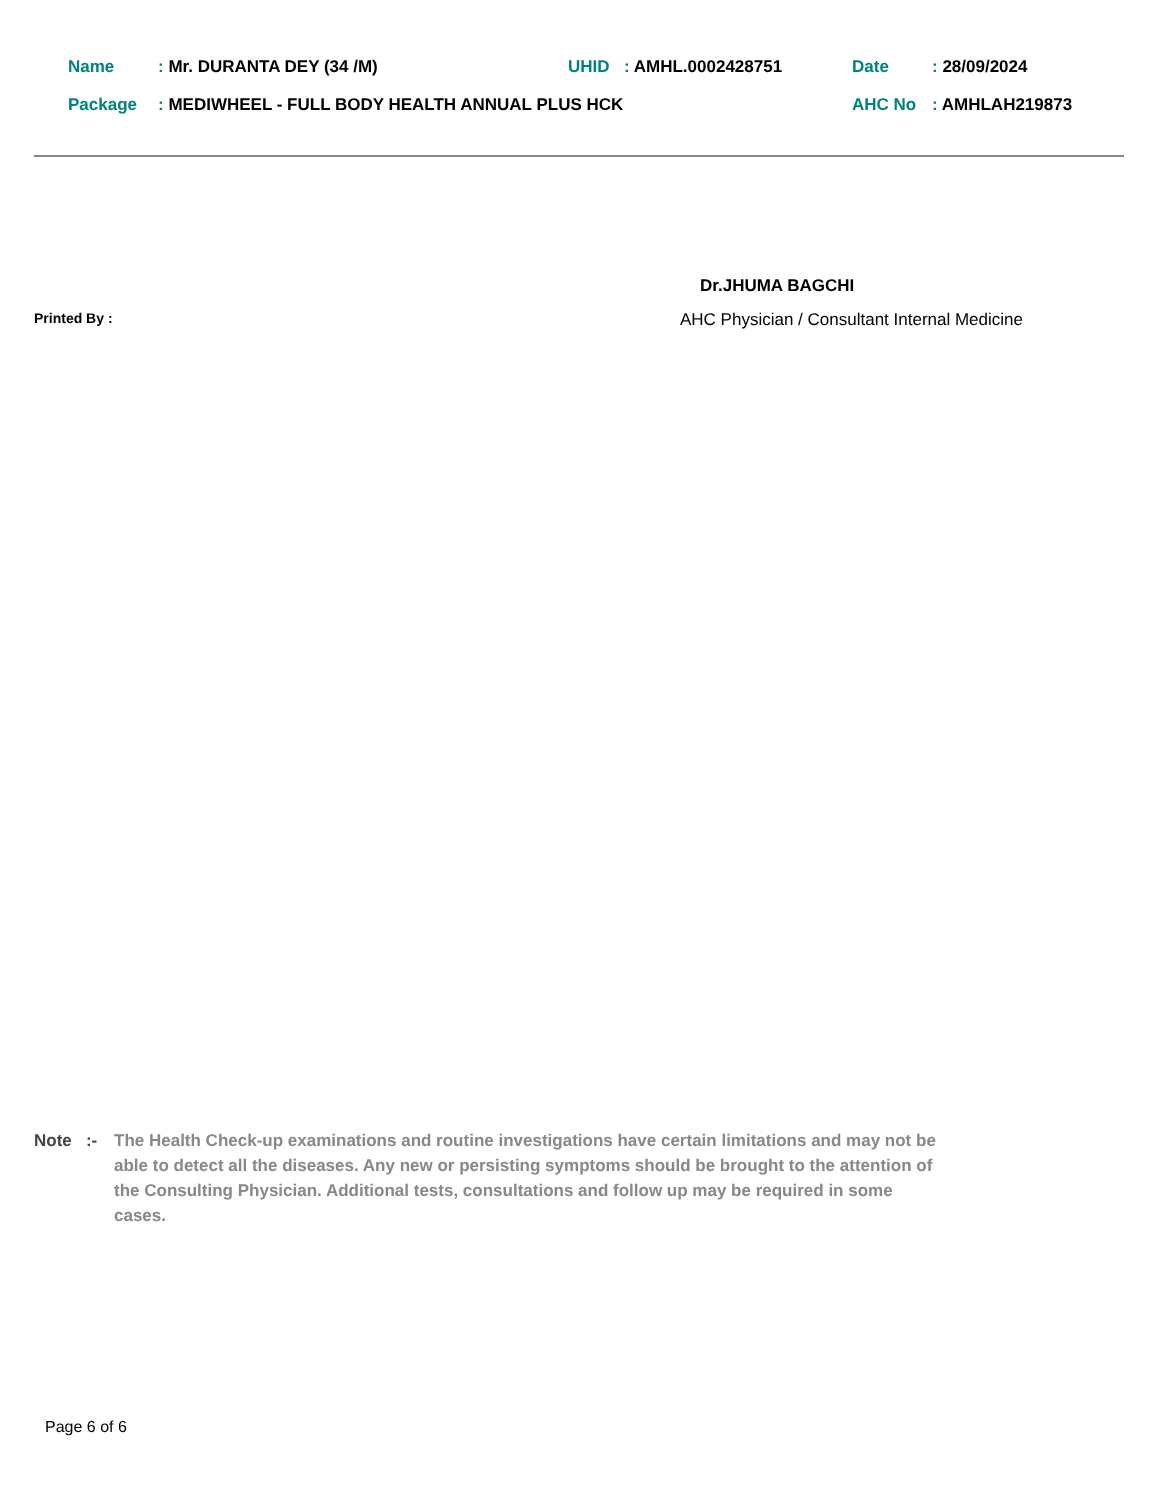Name: Mr. DURANTA DEY (34 /M) UHID: AMHL.0002428751 Date: 28/09/2024
Package: MEDIWHEEL - FULL BODY HEALTH ANNUAL PLUS HCK AHC No: AMHLAH219873
Dr.JHUMA BAGCHI
Printed By :
AHC Physician / Consultant Internal Medicine
Note :- The Health Check-up examinations and routine investigations have certain limitations and may not be able to detect all the diseases. Any new or persisting symptoms should be brought to the attention of the Consulting Physician. Additional tests, consultations and follow up may be required in some cases.
Page 6 of 6